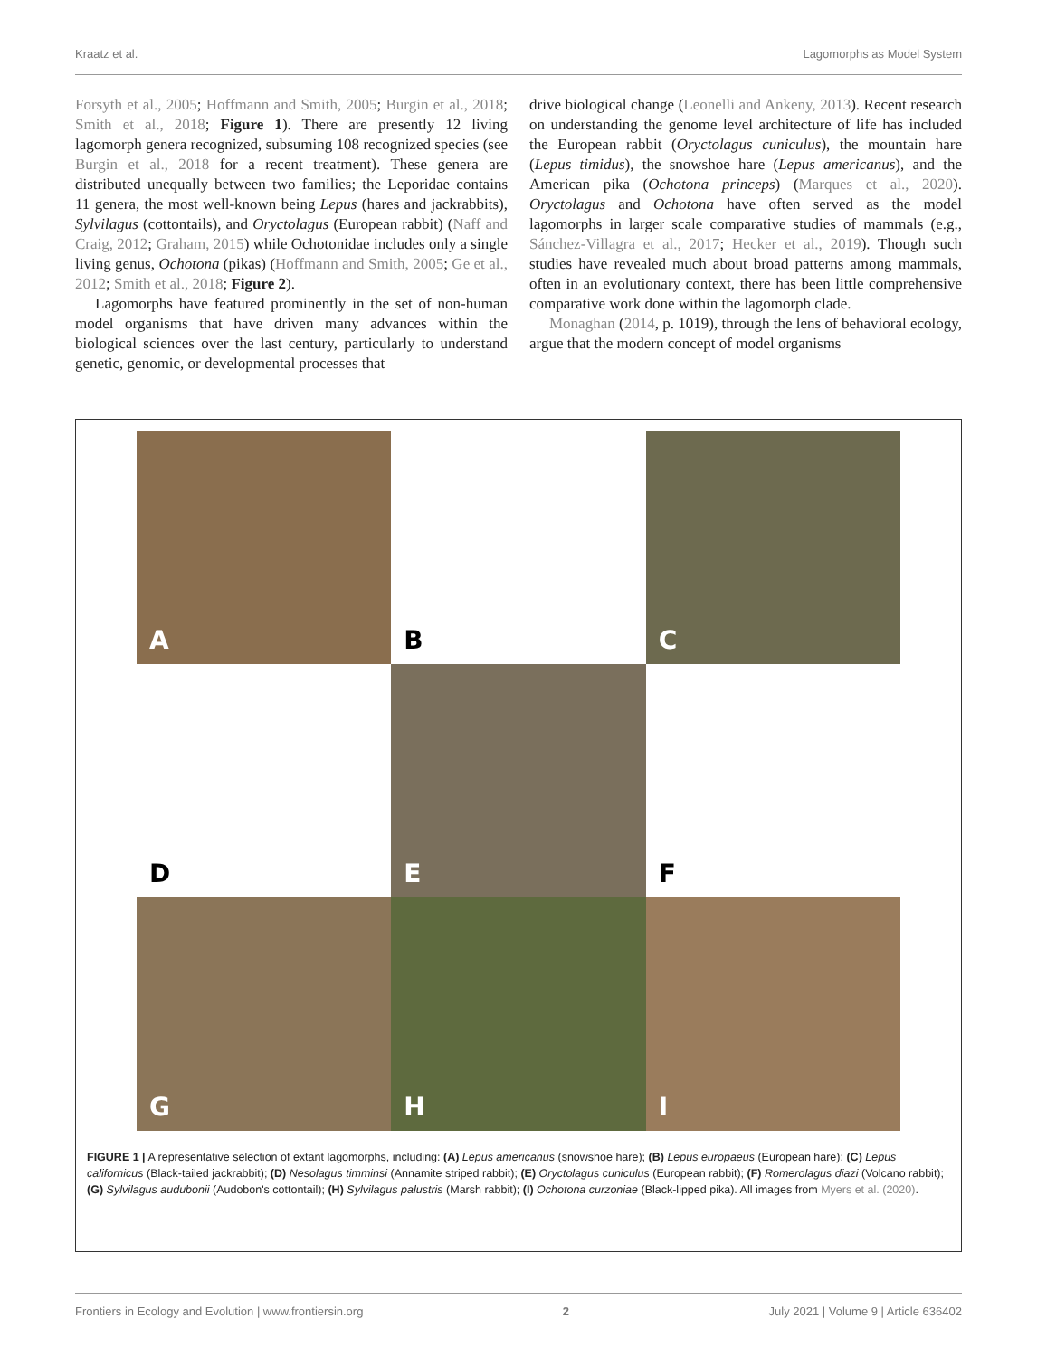Kraatz et al. Lagomorphs as Model System
Forsyth et al., 2005; Hoffmann and Smith, 2005; Burgin et al., 2018; Smith et al., 2018; Figure 1). There are presently 12 living lagomorph genera recognized, subsuming 108 recognized species (see Burgin et al., 2018 for a recent treatment). These genera are distributed unequally between two families; the Leporidae contains 11 genera, the most well-known being Lepus (hares and jackrabbits), Sylvilagus (cottontails), and Oryctolagus (European rabbit) (Naff and Craig, 2012; Graham, 2015) while Ochotonidae includes only a single living genus, Ochotona (pikas) (Hoffmann and Smith, 2005; Ge et al., 2012; Smith et al., 2018; Figure 2).
Lagomorphs have featured prominently in the set of non-human model organisms that have driven many advances within the biological sciences over the last century, particularly to understand genetic, genomic, or developmental processes that
drive biological change (Leonelli and Ankeny, 2013). Recent research on understanding the genome level architecture of life has included the European rabbit (Oryctolagus cuniculus), the mountain hare (Lepus timidus), the snowshoe hare (Lepus americanus), and the American pika (Ochotona princeps) (Marques et al., 2020). Oryctolagus and Ochotona have often served as the model lagomorphs in larger scale comparative studies of mammals (e.g., Sánchez-Villagra et al., 2017; Hecker et al., 2019). Though such studies have revealed much about broad patterns among mammals, often in an evolutionary context, there has been little comprehensive comparative work done within the lagomorph clade.
Monaghan (2014, p. 1019), through the lens of behavioral ecology, argue that the modern concept of model organisms
A
B
C
D
E
F
G
H
I
FIGURE 1 | A representative selection of extant lagomorphs, including: (A) Lepus americanus (snowshoe hare); (B) Lepus europaeus (European hare); (C) Lepus californicus (Black-tailed jackrabbit); (D) Nesolagus timminsi (Annamite striped rabbit); (E) Oryctolagus cuniculus (European rabbit); (F) Romerolagus diazi (Volcano rabbit); (G) Sylvilagus audubonii (Audobon's cottontail); (H) Sylvilagus palustris (Marsh rabbit); (I) Ochotona curzoniae (Black-lipped pika). All images from Myers et al. (2020).
Frontiers in Ecology and Evolution | www.frontiersin.org 2 July 2021 | Volume 9 | Article 636402